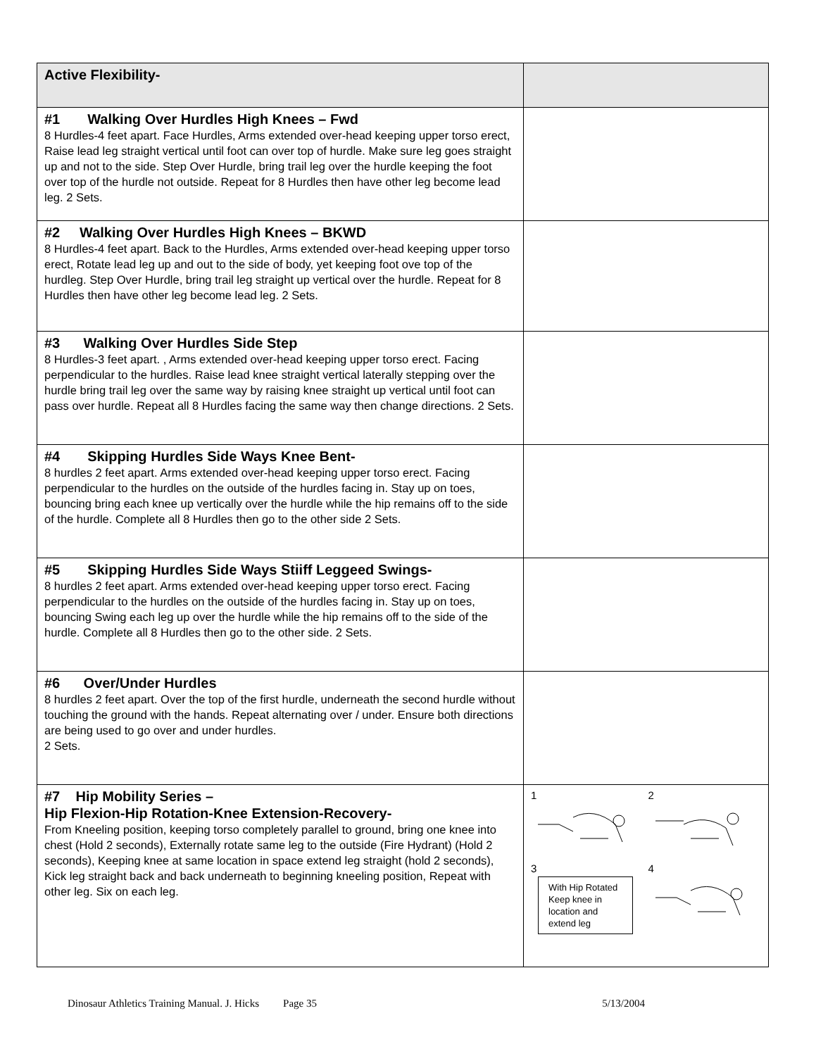| Active Flexibility- | |
| #1 Walking Over Hurdles High Knees – Fwd 8 Hurdles-4 feet apart. Face Hurdles, Arms extended over-head keeping upper torso erect, Raise lead leg straight vertical until foot can over top of hurdle. Make sure leg goes straight up and not to the side. Step Over Hurdle, bring trail leg over the hurdle keeping the foot over top of the hurdle not outside. Repeat for 8 Hurdles then have other leg become lead leg. 2 Sets. | |
| #2 Walking Over Hurdles High Knees – BKWD 8 Hurdles-4 feet apart. Back to the Hurdles, Arms extended over-head keeping upper torso erect, Rotate lead leg up and out to the side of body, yet keeping foot ove top of the hurdleg. Step Over Hurdle, bring trail leg straight up vertical over the hurdle. Repeat for 8 Hurdles then have other leg become lead leg. 2 Sets. | |
| #3 Walking Over Hurdles Side Step 8 Hurdles-3 feet apart. , Arms extended over-head keeping upper torso erect. Facing perpendicular to the hurdles. Raise lead knee straight vertical laterally stepping over the hurdle bring trail leg over the same way by raising knee straight up vertical until foot can pass over hurdle. Repeat all 8 Hurdles facing the same way then change directions. 2 Sets. | |
| #4 Skipping Hurdles Side Ways Knee Bent- 8 hurdles 2 feet apart. Arms extended over-head keeping upper torso erect. Facing perpendicular to the hurdles on the outside of the hurdles facing in. Stay up on toes, bouncing bring each knee up vertically over the hurdle while the hip remains off to the side of the hurdle. Complete all 8 Hurdles then go to the other side 2 Sets. | |
| #5 Skipping Hurdles Side Ways Stiiff Leggeed Swings- 8 hurdles 2 feet apart. Arms extended over-head keeping upper torso erect. Facing perpendicular to the hurdles on the outside of the hurdles facing in. Stay up on toes, bouncing Swing each leg up over the hurdle while the hip remains off to the side of the hurdle. Complete all 8 Hurdles then go to the other side. 2 Sets. | |
| #6 Over/Under Hurdles 8 hurdles 2 feet apart. Over the top of the first hurdle, underneath the second hurdle without touching the ground with the hands. Repeat alternating over / under. Ensure both directions are being used to go over and under hurdles. 2 Sets. | |
| #7 Hip Mobility Series – Hip Flexion-Hip Rotation-Knee Extension-Recovery- From Kneeling position, keeping torso completely parallel to ground, bring one knee into chest (Hold 2 seconds), Externally rotate same leg to the outside (Fire Hydrant) (Hold 2 seconds), Keeping knee at same location in space extend leg straight (hold 2 seconds), Kick leg straight back and back underneath to beginning kneeling position, Repeat with other leg. Six on each leg. | 1 2 3 With Hip Rotated Keep knee in location and extend leg 4 |
Dinosaur Athletics Training Manual. J. Hicks Page 35 5/13/2004